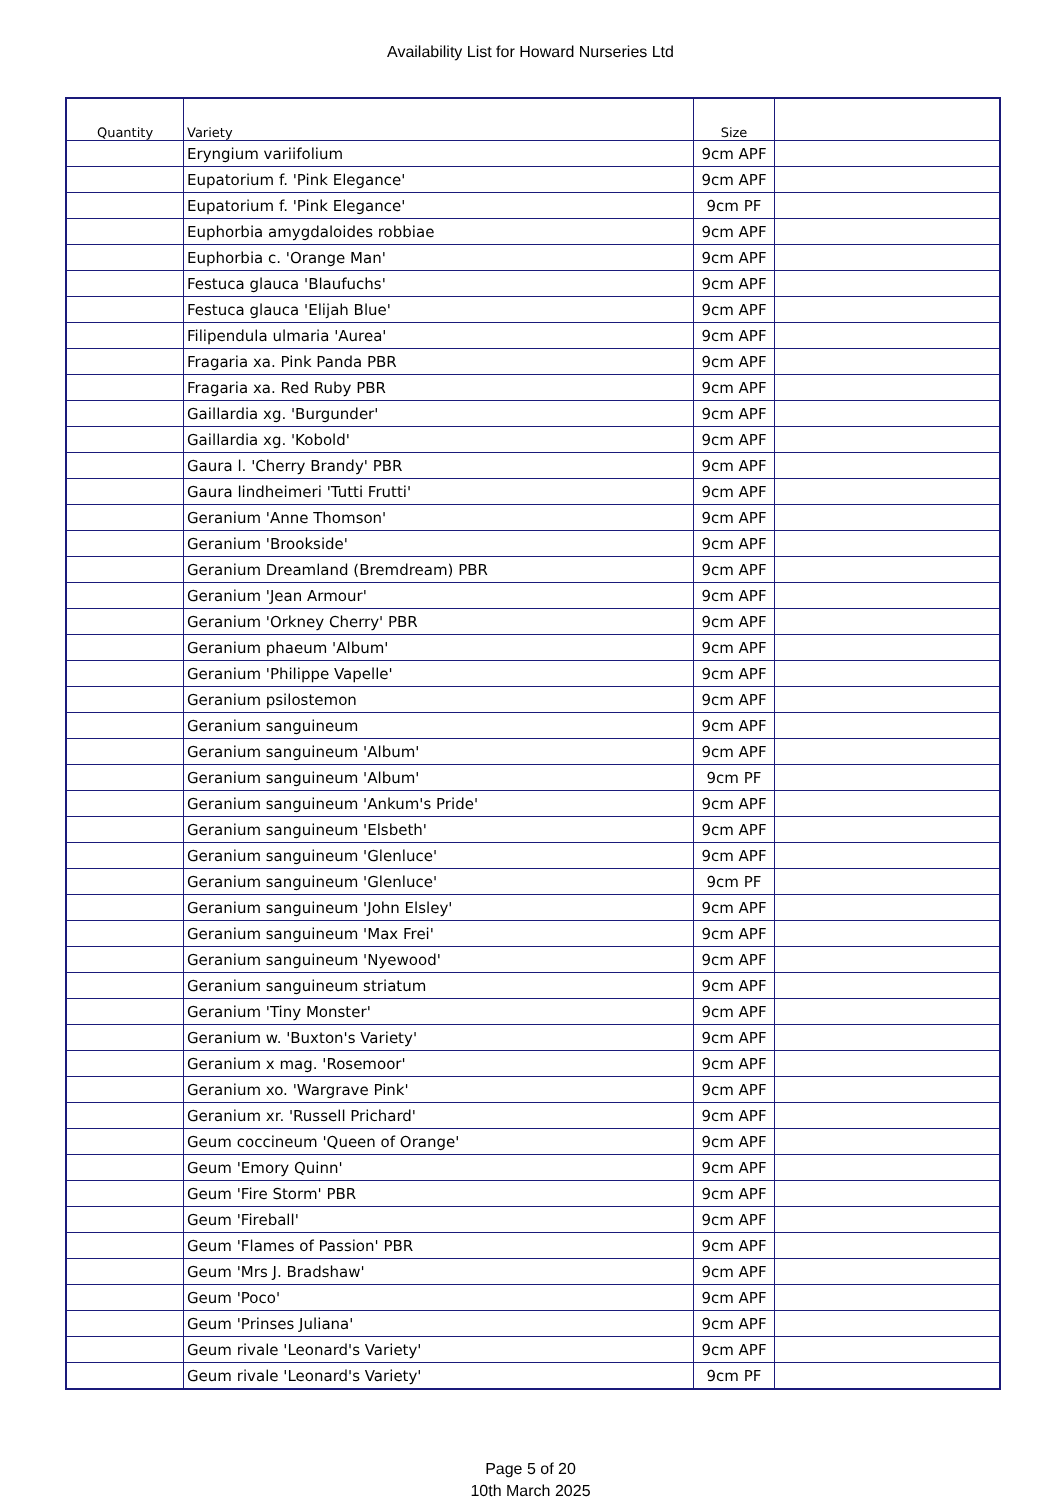Availability List for Howard Nurseries Ltd
| Quantity | Variety | Size | |
| --- | --- | --- | --- |
| | Eryngium variifolium | 9cm APF | |
| | Eupatorium f. 'Pink Elegance' | 9cm APF | |
| | Eupatorium f. 'Pink Elegance' | 9cm PF | |
| | Euphorbia amygdaloides robbiae | 9cm APF | |
| | Euphorbia c. 'Orange Man' | 9cm APF | |
| | Festuca glauca 'Blaufuchs' | 9cm APF | |
| | Festuca glauca 'Elijah Blue' | 9cm APF | |
| | Filipendula ulmaria 'Aurea' | 9cm APF | |
| | Fragaria xa. Pink Panda PBR | 9cm APF | |
| | Fragaria xa. Red Ruby PBR | 9cm APF | |
| | Gaillardia xg. 'Burgunder' | 9cm APF | |
| | Gaillardia xg. 'Kobold' | 9cm APF | |
| | Gaura l. 'Cherry Brandy' PBR | 9cm APF | |
| | Gaura lindheimeri 'Tutti Frutti' | 9cm APF | |
| | Geranium 'Anne Thomson' | 9cm APF | |
| | Geranium 'Brookside' | 9cm APF | |
| | Geranium Dreamland (Bremdream) PBR | 9cm APF | |
| | Geranium 'Jean Armour' | 9cm APF | |
| | Geranium 'Orkney Cherry' PBR | 9cm APF | |
| | Geranium phaeum 'Album' | 9cm APF | |
| | Geranium 'Philippe Vapelle' | 9cm APF | |
| | Geranium psilostemon | 9cm APF | |
| | Geranium sanguineum | 9cm APF | |
| | Geranium sanguineum 'Album' | 9cm APF | |
| | Geranium sanguineum 'Album' | 9cm PF | |
| | Geranium sanguineum 'Ankum's Pride' | 9cm APF | |
| | Geranium sanguineum 'Elsbeth' | 9cm APF | |
| | Geranium sanguineum 'Glenluce' | 9cm APF | |
| | Geranium sanguineum 'Glenluce' | 9cm PF | |
| | Geranium sanguineum 'John Elsley' | 9cm APF | |
| | Geranium sanguineum 'Max Frei' | 9cm APF | |
| | Geranium sanguineum 'Nyewood' | 9cm APF | |
| | Geranium sanguineum striatum | 9cm APF | |
| | Geranium 'Tiny Monster' | 9cm APF | |
| | Geranium w. 'Buxton's Variety' | 9cm APF | |
| | Geranium x mag. 'Rosemoor' | 9cm APF | |
| | Geranium xo. 'Wargrave Pink' | 9cm APF | |
| | Geranium xr. 'Russell Prichard' | 9cm APF | |
| | Geum coccineum 'Queen of Orange' | 9cm APF | |
| | Geum 'Emory Quinn' | 9cm APF | |
| | Geum 'Fire Storm' PBR | 9cm APF | |
| | Geum 'Fireball' | 9cm APF | |
| | Geum 'Flames of Passion' PBR | 9cm APF | |
| | Geum 'Mrs J. Bradshaw' | 9cm APF | |
| | Geum 'Poco' | 9cm APF | |
| | Geum 'Prinses Juliana' | 9cm APF | |
| | Geum rivale 'Leonard's Variety' | 9cm APF | |
| | Geum rivale 'Leonard's Variety' | 9cm PF | |
Page 5 of 20
10th March 2025